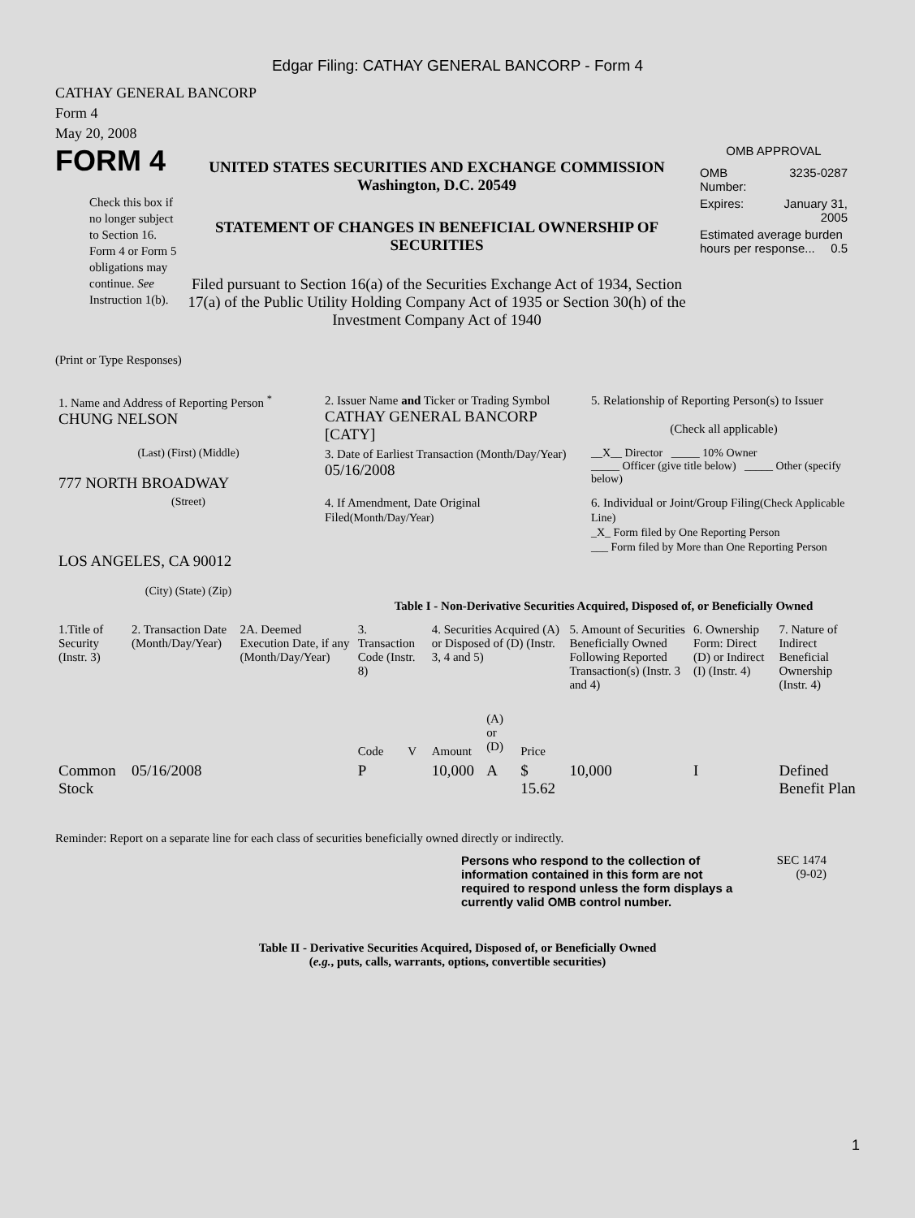Edgar Filing: CATHAY GENERAL BANCORP - Form 4
CATHAY GENERAL BANCORP
Form 4
May 20, 2008
FORM 4
Check this box if no longer subject to Section 16. Form 4 or Form 5 obligations may continue. See Instruction 1(b).
UNITED STATES SECURITIES AND EXCHANGE COMMISSION
Washington, D.C. 20549
STATEMENT OF CHANGES IN BENEFICIAL OWNERSHIP OF SECURITIES
Filed pursuant to Section 16(a) of the Securities Exchange Act of 1934, Section 17(a) of the Public Utility Holding Company Act of 1935 or Section 30(h) of the Investment Company Act of 1940
OMB APPROVAL
| OMB Number: | 3235-0287 |
| Expires: | January 31, 2005 |
| Estimated average burden hours per response... 0.5 | |
(Print or Type Responses)
| 1. Name and Address of Reporting Person <sup>*</sup> CHUNG NELSON | 2. Issuer Name and Ticker or Trading Symbol CATHAY GENERAL BANCORP [CATY] | 5. Relationship of Reporting Person(s) to Issuer (Check all applicable) |
| (Last) (First) (Middle) 777 NORTH BROADWAY | 3. Date of Earliest Transaction (Month/Day/Year) 05/16/2008 | __X__ Director _____ 10% Owner _____ Officer (give title below) _____ Other (specify below) |
| (Street) LOS ANGELES, CA 90012 (City) (State) (Zip) | 4. If Amendment, Date Original Filed (Month/Day/Year) | 6. Individual or Joint/Group Filing (Check Applicable Line) _X_ Form filed by One Reporting Person ___ Form filed by More than One Reporting Person |
Table I - Non-Derivative Securities Acquired, Disposed of, or Beneficially Owned
| 1.Title of Security (Instr. 3) | 2. Transaction Date (Month/Day/Year) | 2A. Deemed Execution Date, if any (Month/Day/Year) | 3. Transaction Code (Instr. 8) | | 4. Securities Acquired (A) or Disposed of (D) (Instr. 3, 4 and 5) | | | 5. Amount of Securities Beneficially Owned Following Reported Transaction(s) (Instr. 3 and 4) | 6. Ownership Form: Direct (D) or Indirect (I) (Instr. 4) | 7. Nature of Indirect Beneficial Ownership (Instr. 4) |
| --- | --- | --- | --- | --- | --- | --- | --- | --- | --- | --- |
| | | | Code | V | Amount | (A) or (D) | Price | | | |
| Common Stock | 05/16/2008 | | P | | 10,000 | A | $ 15.62 | 10,000 | I | Defined Benefit Plan |
Reminder: Report on a separate line for each class of securities beneficially owned directly or indirectly.
Persons who respond to the collection of information contained in this form are not required to respond unless the form displays a currently valid OMB control number.
SEC 1474
(9-02)
Table II - Derivative Securities Acquired, Disposed of, or Beneficially Owned
(e.g., puts, calls, warrants, options, convertible securities)
1